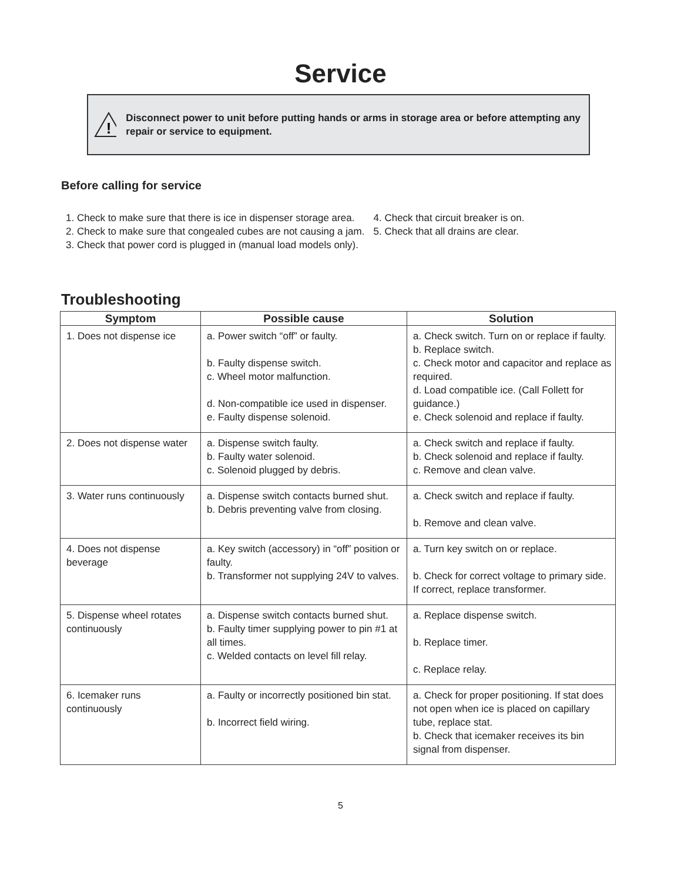Service
!
Disconnect power to unit before putting hands or arms in storage area or before attempting any repair or service to equipment.
Before calling for service
1. Check to make sure that there is ice in dispenser storage area.
2. Check to make sure that congealed cubes are not causing a jam.
3. Check that power cord is plugged in (manual load models only).
4. Check that circuit breaker is on.
5. Check that all drains are clear.
Troubleshooting
| Symptom | Possible cause | Solution |
| --- | --- | --- |
| 1. Does not dispense ice | a. Power switch “off” or faulty. b. Faulty dispense switch. c. Wheel motor malfunction. d. Non-compatible ice used in dispenser. e. Faulty dispense solenoid. | a. Check switch. Turn on or replace if faulty. b. Replace switch. c. Check motor and capacitor and replace as required. d. Load compatible ice. (Call Follett for guidance.) e. Check solenoid and replace if faulty. |
| 2. Does not dispense water | a. Dispense switch faulty. b. Faulty water solenoid. c. Solenoid plugged by debris. | a. Check switch and replace if faulty. b. Check solenoid and replace if faulty. c. Remove and clean valve. |
| 3. Water runs continuously | a. Dispense switch contacts burned shut. b. Debris preventing valve from closing. | a. Check switch and replace if faulty. b. Remove and clean valve. |
| 4. Does not dispense beverage | a. Key switch (accessory) in “off” position or faulty. b. Transformer not supplying 24V to valves. | a. Turn key switch on or replace. b. Check for correct voltage to primary side. If correct, replace transformer. |
| 5. Dispense wheel rotates continuously | a. Dispense switch contacts burned shut. b. Faulty timer supplying power to pin #1 at all times. c. Welded contacts on level fill relay. | a. Replace dispense switch. b. Replace timer. c. Replace relay. |
| 6. Icemaker runs continuously | a. Faulty or incorrectly positioned bin stat. b. Incorrect field wiring. | a. Check for proper positioning. If stat does not open when ice is placed on capillary tube, replace stat. b. Check that icemaker receives its bin signal from dispenser. |
5